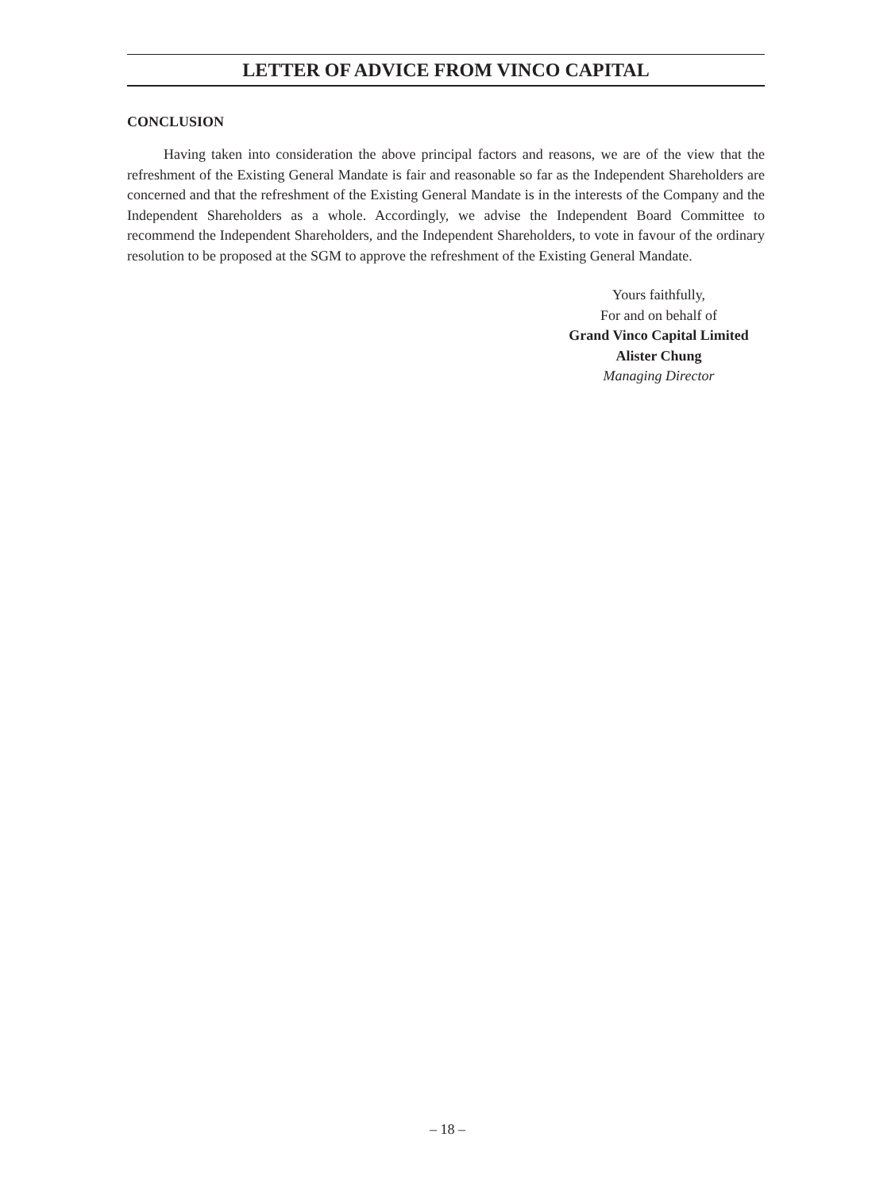LETTER OF ADVICE FROM VINCO CAPITAL
CONCLUSION
Having taken into consideration the above principal factors and reasons, we are of the view that the refreshment of the Existing General Mandate is fair and reasonable so far as the Independent Shareholders are concerned and that the refreshment of the Existing General Mandate is in the interests of the Company and the Independent Shareholders as a whole. Accordingly, we advise the Independent Board Committee to recommend the Independent Shareholders, and the Independent Shareholders, to vote in favour of the ordinary resolution to be proposed at the SGM to approve the refreshment of the Existing General Mandate.
Yours faithfully,
For and on behalf of
Grand Vinco Capital Limited
Alister Chung
Managing Director
– 18 –